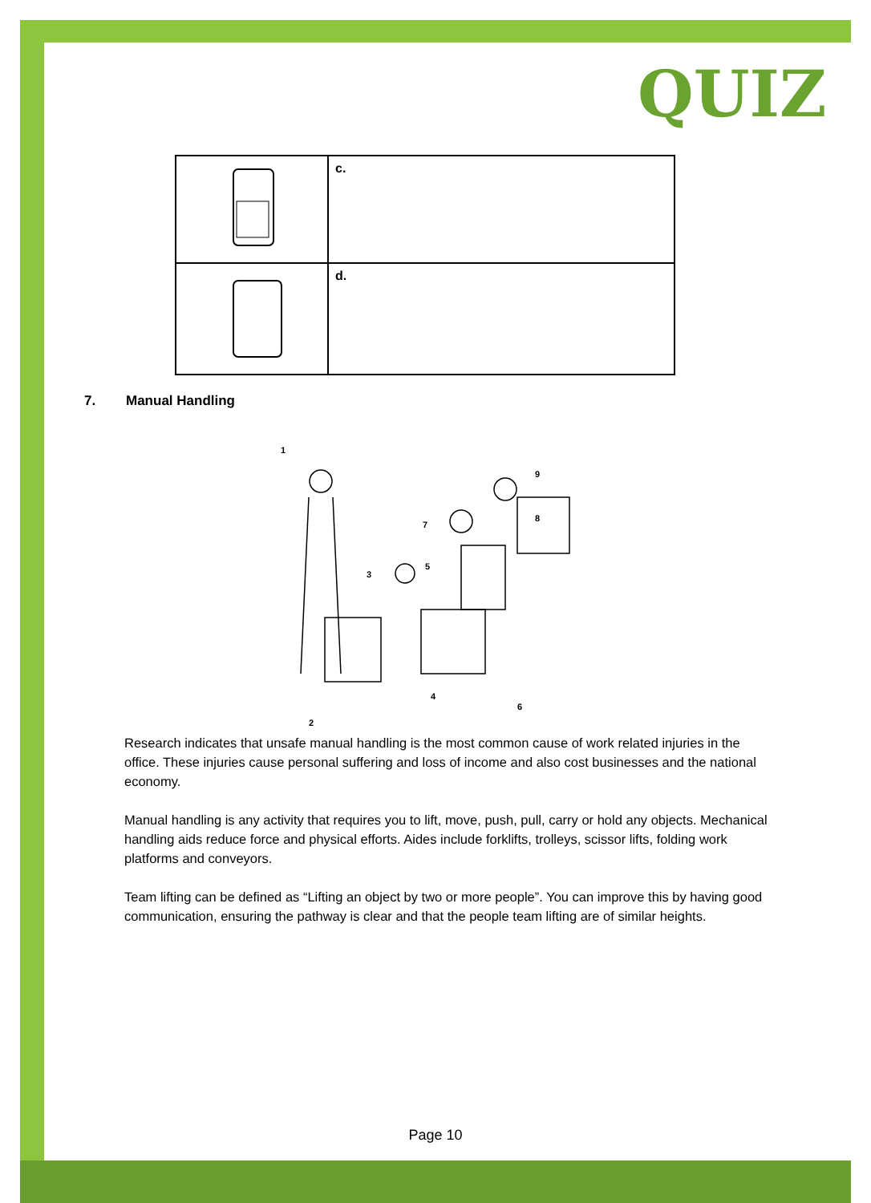QUIZ
| | c. |
| | d. |
7. Manual Handling
1
2
3
4
5
6
7
8
9
Research indicates that unsafe manual handling is the most common cause of work related injuries in the office. These injuries cause personal suffering and loss of income and also cost businesses and the national economy.
Manual handling is any activity that requires you to lift, move, push, pull, carry or hold any objects. Mechanical handling aids reduce force and physical efforts. Aides include forklifts, trolleys, scissor lifts, folding work platforms and conveyors.
Team lifting can be defined as “Lifting an object by two or more people”. You can improve this by having good communication, ensuring the pathway is clear and that the people team lifting are of similar heights.
Page 10